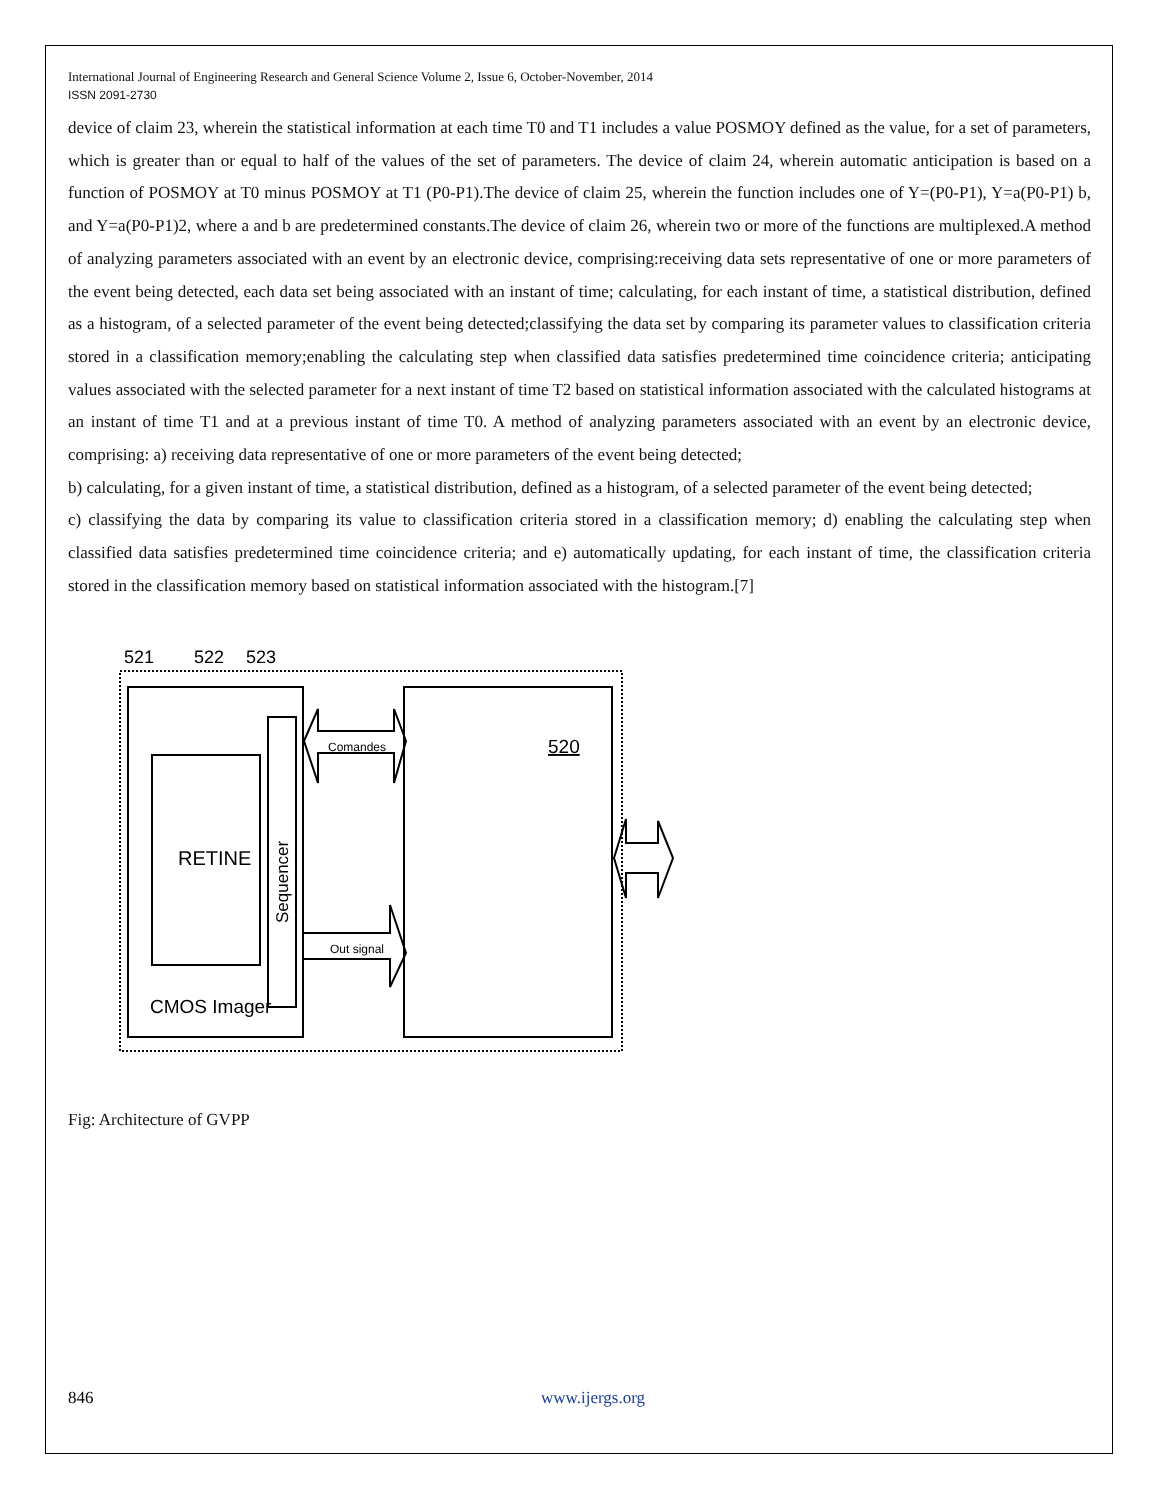International Journal of Engineering Research and General Science Volume 2, Issue 6, October-November, 2014
ISSN 2091-2730
device of claim 23, wherein the statistical information at each time T0 and T1 includes a value POSMOY defined as the value, for a set of parameters, which is greater than or equal to half of the values of the set of parameters. The device of claim 24, wherein automatic anticipation is based on a function of POSMOY at T0 minus POSMOY at T1 (P0-P1).The device of claim 25, wherein the function includes one of Y=(P0-P1), Y=a(P0-P1) b, and Y=a(P0-P1)2, where a and b are predetermined constants.The device of claim 26, wherein two or more of the functions are multiplexed.A method of analyzing parameters associated with an event by an electronic device, comprising:receiving data sets representative of one or more parameters of the event being detected, each data set being associated with an instant of time; calculating, for each instant of time, a statistical distribution, defined as a histogram, of a selected parameter of the event being detected;classifying the data set by comparing its parameter values to classification criteria stored in a classification memory;enabling the calculating step when classified data satisfies predetermined time coincidence criteria; anticipating values associated with the selected parameter for a next instant of time T2 based on statistical information associated with the calculated histograms at an instant of time T1 and at a previous instant of time T0. A method of analyzing parameters associated with an event by an electronic device, comprising: a) receiving data representative of one or more parameters of the event being detected;
b) calculating, for a given instant of time, a statistical distribution, defined as a histogram, of a selected parameter of the event being detected;
c) classifying the data by comparing its value to classification criteria stored in a classification memory; d) enabling the calculating step when classified data satisfies predetermined time coincidence criteria; and e) automatically updating, for each instant of time, the classification criteria stored in the classification memory based on statistical information associated with the histogram.[7]
521
522
523
RETINE
Sequencer
CMOS Imager
520
Comandes
Out signal
Fig: Architecture of GVPP
846 www.ijergs.org